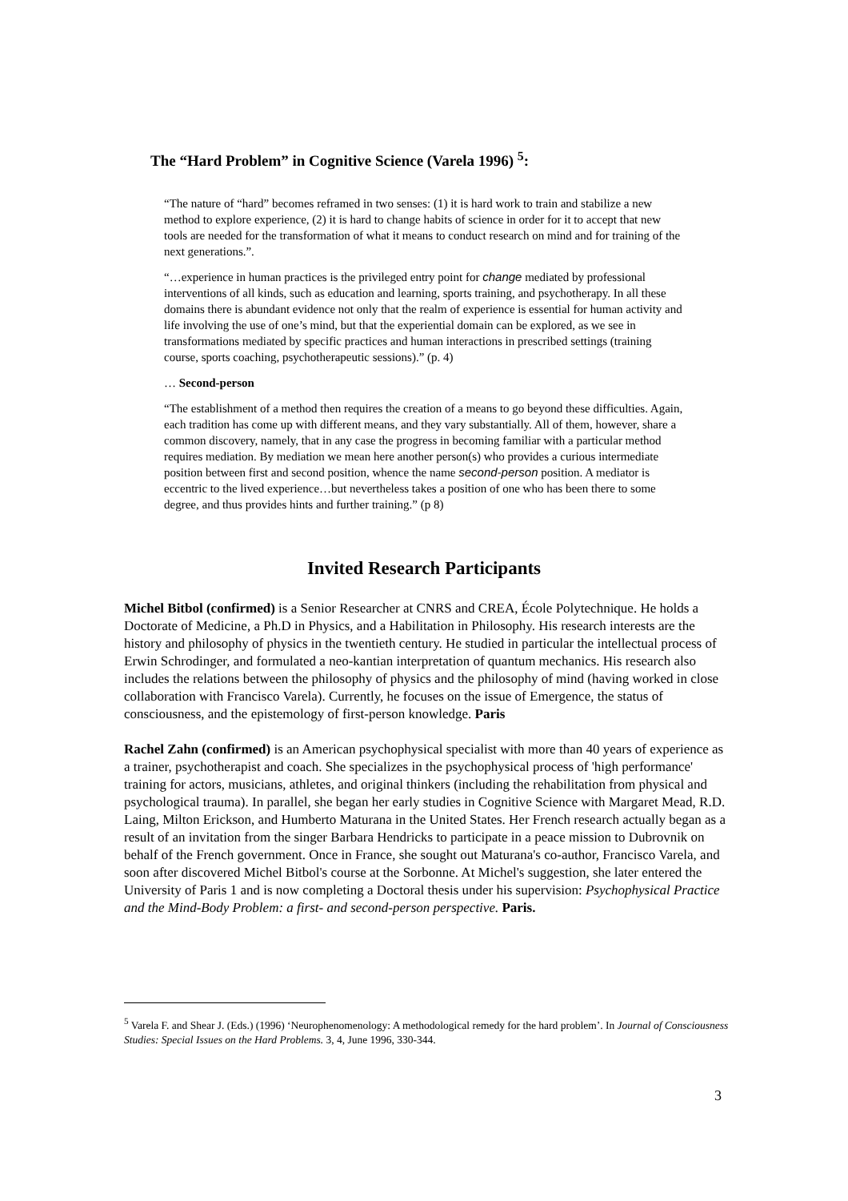The “Hard Problem” in Cognitive Science (Varela 1996) <sup>5</sup>:
“The nature of “hard” becomes reframed in two senses: (1) it is hard work to train and stabilize a new method to explore experience, (2) it is hard to change habits of science in order for it to accept that new tools are needed for the transformation of what it means to conduct research on mind and for training of the next generations.”.
“…experience in human practices is the privileged entry point for change mediated by professional interventions of all kinds, such as education and learning, sports training, and psychotherapy. In all these domains there is abundant evidence not only that the realm of experience is essential for human activity and life involving the use of one’s mind, but that the experiential domain can be explored, as we see in transformations mediated by specific practices and human interactions in prescribed settings (training course, sports coaching, psychotherapeutic sessions).” (p. 4)
… Second-person
“The establishment of a method then requires the creation of a means to go beyond these difficulties. Again, each tradition has come up with different means, and they vary substantially. All of them, however, share a common discovery, namely, that in any case the progress in becoming familiar with a particular method requires mediation. By mediation we mean here another person(s) who provides a curious intermediate position between first and second position, whence the name second-person position. A mediator is eccentric to the lived experience…but nevertheless takes a position of one who has been there to some degree, and thus provides hints and further training.” (p 8)
Invited Research Participants
Michel Bitbol (confirmed) is a Senior Researcher at CNRS and CREA, École Polytechnique. He holds a Doctorate of Medicine, a Ph.D in Physics, and a Habilitation in Philosophy. His research interests are the history and philosophy of physics in the twentieth century. He studied in particular the intellectual process of Erwin Schrodinger, and formulated a neo-kantian interpretation of quantum mechanics. His research also includes the relations between the philosophy of physics and the philosophy of mind (having worked in close collaboration with Francisco Varela). Currently, he focuses on the issue of Emergence, the status of consciousness, and the epistemology of first-person knowledge. Paris
Rachel Zahn (confirmed) is an American psychophysical specialist with more than 40 years of experience as a trainer, psychotherapist and coach. She specializes in the psychophysical process of 'high performance' training for actors, musicians, athletes, and original thinkers (including the rehabilitation from physical and psychological trauma). In parallel, she began her early studies in Cognitive Science with Margaret Mead, R.D. Laing, Milton Erickson, and Humberto Maturana in the United States. Her French research actually began as a result of an invitation from the singer Barbara Hendricks to participate in a peace mission to Dubrovnik on behalf of the French government. Once in France, she sought out Maturana's co-author, Francisco Varela, and soon after discovered Michel Bitbol's course at the Sorbonne. At Michel's suggestion, she later entered the University of Paris 1 and is now completing a Doctoral thesis under his supervision: Psychophysical Practice and the Mind-Body Problem: a first- and second-person perspective. Paris.
<sup>5</sup> Varela F. and Shear J. (Eds.) (1996) ‘Neurophenomenology: A methodological remedy for the hard problem’. In Journal of Consciousness Studies: Special Issues on the Hard Problems. 3, 4, June 1996, 330-344.
3